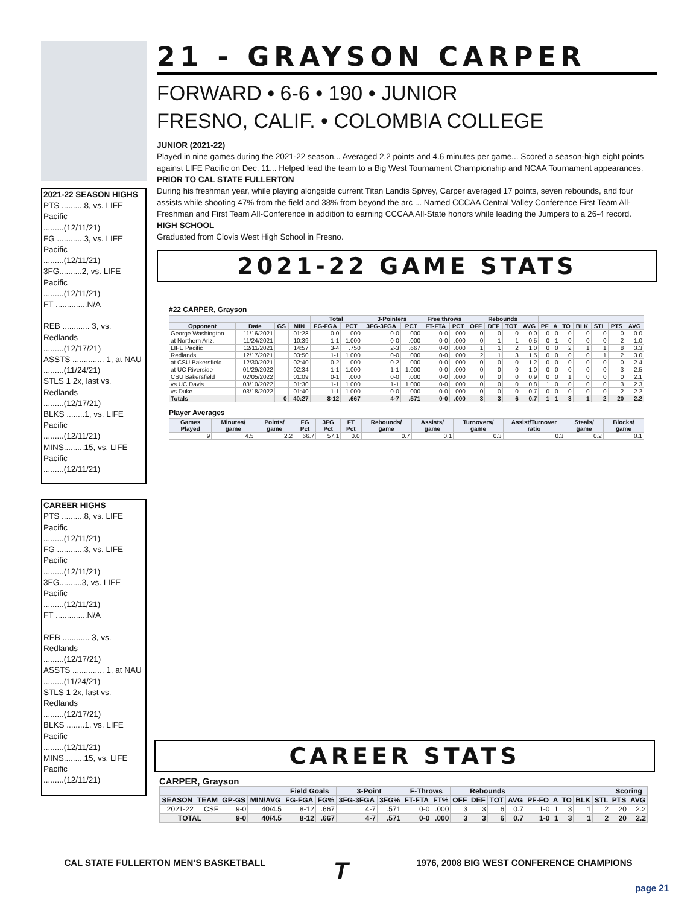2021-22 SEASON HIGHS
PTS ..........8, vs. LIFE Pacific
.........(12/11/21)
FG ............3, vs. LIFE Pacific
.........(12/11/21)
3FG..........2, vs. LIFE Pacific
.........(12/11/21)
FT ..............N/A
REB ............ 3, vs. Redlands
.........(12/17/21)
ASSTS .............. 1, at NAU
.........(11/24/21)
STLS 1 2x, last vs. Redlands
.........(12/17/21)
BLKS ........1, vs. LIFE Pacific
.........(12/11/21)
MINS.........15, vs. LIFE Pacific
.........(12/11/21)
CAREER HIGHS
PTS ..........8, vs. LIFE Pacific
.........(12/11/21)
FG ............3, vs. LIFE Pacific
.........(12/11/21)
3FG..........3, vs. LIFE Pacific
.........(12/11/21)
FT ..............N/A
REB ............ 3, vs. Redlands
.........(12/17/21)
ASSTS .............. 1, at NAU
.........(11/24/21)
STLS 1 2x, last vs. Redlands
.........(12/17/21)
BLKS ........1, vs. LIFE Pacific
.........(12/11/21)
MINS.........15, vs. LIFE Pacific
.........(12/11/21)
21 - GRAYSON CARPER
FORWARD • 6-6 • 190 • JUNIOR
FRESNO, CALIF. • COLOMBIA COLLEGE
JUNIOR (2021-22)
Played in nine games during the 2021-22 season... Averaged 2.2 points and 4.6 minutes per game... Scored a season-high eight points against LIFE Pacific on Dec. 11... Helped lead the team to a Big West Tournament Championship and NCAA Tournament appearances.
PRIOR TO CAL STATE FULLERTON
During his freshman year, while playing alongside current Titan Landis Spivey, Carper averaged 17 points, seven rebounds, and four assists while shooting 47% from the field and 38% from beyond the arc ... Named CCCAA Central Valley Conference First Team All-Freshman and First Team All-Conference in addition to earning CCCAA All-State honors while leading the Jumpers to a 26-4 record.
HIGH SCHOOL
Graduated from Clovis West High School in Fresno.
2021-22 GAME STATS
#22 CARPER, Grayson
| | | | | Total | | 3-Pointers | | Free throws | | Rebounds | | | | | | | | | | |
| --- | --- | --- | --- | --- | --- | --- | --- | --- | --- | --- | --- | --- | --- | --- | --- | --- | --- | --- | --- | --- |
| Opponent | Date | GS | MIN | FG-FGA | PCT | 3FG-3FGA | PCT | FT-FTA | PCT | OFF | DEF | TOT | AVG | PF | A | TO | BLK | STL | PTS | AVG |
| George Washington | 11/16/2021 | | 01:28 | 0-0 | .000 | 0-0 | .000 | 0-0 | .000 | 0 | 0 | 0 | 0.0 | 0 | 0 | 0 | 0 | 0 | 0 | 0.0 |
| at Northern Ariz. | 11/24/2021 | | 10:39 | 1-1 | 1.000 | 0-0 | .000 | 0-0 | .000 | 0 | 1 | 1 | 0.5 | 0 | 1 | 0 | 0 | 0 | 2 | 1.0 |
| LIFE Pacific | 12/11/2021 | | 14:57 | 3-4 | .750 | 2-3 | .667 | 0-0 | .000 | 1 | 1 | 2 | 1.0 | 0 | 0 | 2 | 1 | 1 | 8 | 3.3 |
| Redlands | 12/17/2021 | | 03:50 | 1-1 | 1.000 | 0-0 | .000 | 0-0 | .000 | 2 | 1 | 3 | 1.5 | 0 | 0 | 0 | 0 | 1 | 2 | 3.0 |
| at CSU Bakersfield | 12/30/2021 | | 02:40 | 0-2 | .000 | 0-2 | .000 | 0-0 | .000 | 0 | 0 | 0 | 1.2 | 0 | 0 | 0 | 0 | 0 | 0 | 2.4 |
| at UC Riverside | 01/29/2022 | | 02:34 | 1-1 | 1.000 | 1-1 | 1.000 | 0-0 | .000 | 0 | 0 | 0 | 1.0 | 0 | 0 | 0 | 0 | 0 | 3 | 2.5 |
| CSU Bakersfield | 02/05/2022 | | 01:09 | 0-1 | .000 | 0-0 | .000 | 0-0 | .000 | 0 | 0 | 0 | 0.9 | 0 | 0 | 1 | 0 | 0 | 0 | 2.1 |
| vs UC Davis | 03/10/2022 | | 01:30 | 1-1 | 1.000 | 1-1 | 1.000 | 0-0 | .000 | 0 | 0 | 0 | 0.8 | 1 | 0 | 0 | 0 | 0 | 3 | 2.3 |
| vs Duke | 03/18/2022 | | 01:40 | 1-1 | 1.000 | 0-0 | .000 | 0-0 | .000 | 0 | 0 | 0 | 0.7 | 0 | 0 | 0 | 0 | 0 | 2 | 2.2 |
| Totals | | 0 | 40:27 | 8-12 | .667 | 4-7 | .571 | 0-0 | .000 | 3 | 3 | 6 | 0.7 | 1 | 1 | 3 | 1 | 2 | 20 | 2.2 |
Player Averages
| Games Played | Minutes/ game | Points/ game | FG Pct | 3FG Pct | FT Pct | Rebounds/ game | Assists/ game | Turnovers/ game | Assist/Turnover ratio | Steals/ game | Blocks/ game |
| --- | --- | --- | --- | --- | --- | --- | --- | --- | --- | --- | --- |
| 9 | 4.5 | 2.2 | 66.7 | 57.1 | 0.0 | 0.7 | 0.1 | 0.3 | 0.3 | 0.2 | 0.1 |
CAREER STATS
CARPER, Grayson
| | | | | Field Goals | | 3-Point | | F-Throws | | Rebounds | | | | | | | | | Scoring | |
| --- | --- | --- | --- | --- | --- | --- | --- | --- | --- | --- | --- | --- | --- | --- | --- | --- | --- | --- | --- | --- |
| SEASON | TEAM | GP-GS | MIN/AVG | FG-FGA | FG% | 3FG-3FGA | 3FG% | FT-FTA | FT% | OFF | DEF | TOT | AVG | PF-FO | A | TO | BLK | STL | PTS | AVG |
| 2021-22 | CSF | 9-0 | 40/4.5 | 8-12 | .667 | 4-7 | .571 | 0-0 | .000 | 3 | 3 | 6 | 0.7 | 1-0 | 1 | 3 | 1 | 2 | 20 | 2.2 |
| TOTAL | | 9-0 | 40/4.5 | 8-12 | .667 | 4-7 | .571 | 0-0 | .000 | 3 | 3 | 6 | 0.7 | 1-0 | 1 | 3 | 1 | 2 | 20 | 2.2 |
CAL STATE FULLERTON MEN’S BASKETBALL T 1976, 2008 BIG WEST CONFERENCE CHAMPIONS
page 21